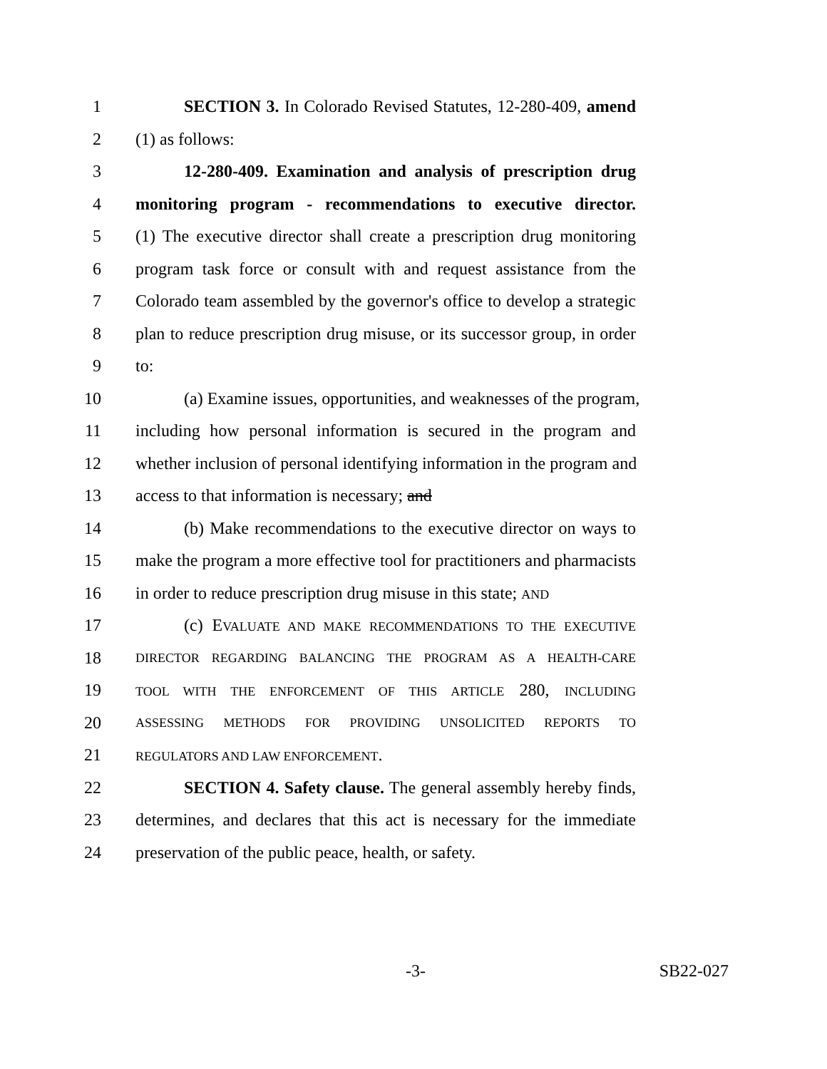1 SECTION 3. In Colorado Revised Statutes, 12-280-409, amend
2 (1) as follows:
3 12-280-409. Examination and analysis of prescription drug
4 monitoring program - recommendations to executive director.
5 (1) The executive director shall create a prescription drug monitoring
6 program task force or consult with and request assistance from the
7 Colorado team assembled by the governor's office to develop a strategic
8 plan to reduce prescription drug misuse, or its successor group, in order
9 to:
10 (a) Examine issues, opportunities, and weaknesses of the program,
11 including how personal information is secured in the program and
12 whether inclusion of personal identifying information in the program and
13 access to that information is necessary; and
14 (b) Make recommendations to the executive director on ways to
15 make the program a more effective tool for practitioners and pharmacists
16 in order to reduce prescription drug misuse in this state; AND
17 (c) EVALUATE AND MAKE RECOMMENDATIONS TO THE EXECUTIVE
18 DIRECTOR REGARDING BALANCING THE PROGRAM AS A HEALTH-CARE
19 TOOL WITH THE ENFORCEMENT OF THIS ARTICLE 280, INCLUDING
20 ASSESSING METHODS FOR PROVIDING UNSOLICITED REPORTS TO
21 REGULATORS AND LAW ENFORCEMENT.
22 SECTION 4. Safety clause. The general assembly hereby finds,
23 determines, and declares that this act is necessary for the immediate
24 preservation of the public peace, health, or safety.
-3- SB22-027